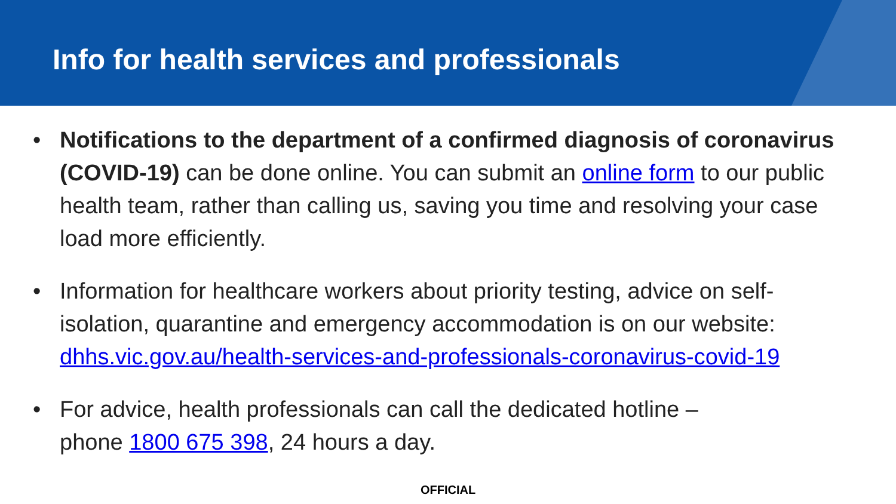Info for health services and professionals
• Notifications to the department of a confirmed diagnosis of coronavirus (COVID-19) can be done online. You can submit an online form to our public health team, rather than calling us, saving you time and resolving your case load more efficiently.
• Information for healthcare workers about priority testing, advice on self-isolation, quarantine and emergency accommodation is on our website: dhhs.vic.gov.au/health-services-and-professionals-coronavirus-covid-19
• For advice, health professionals can call the dedicated hotline –
phone 1800 675 398, 24 hours a day.
OFFICIAL